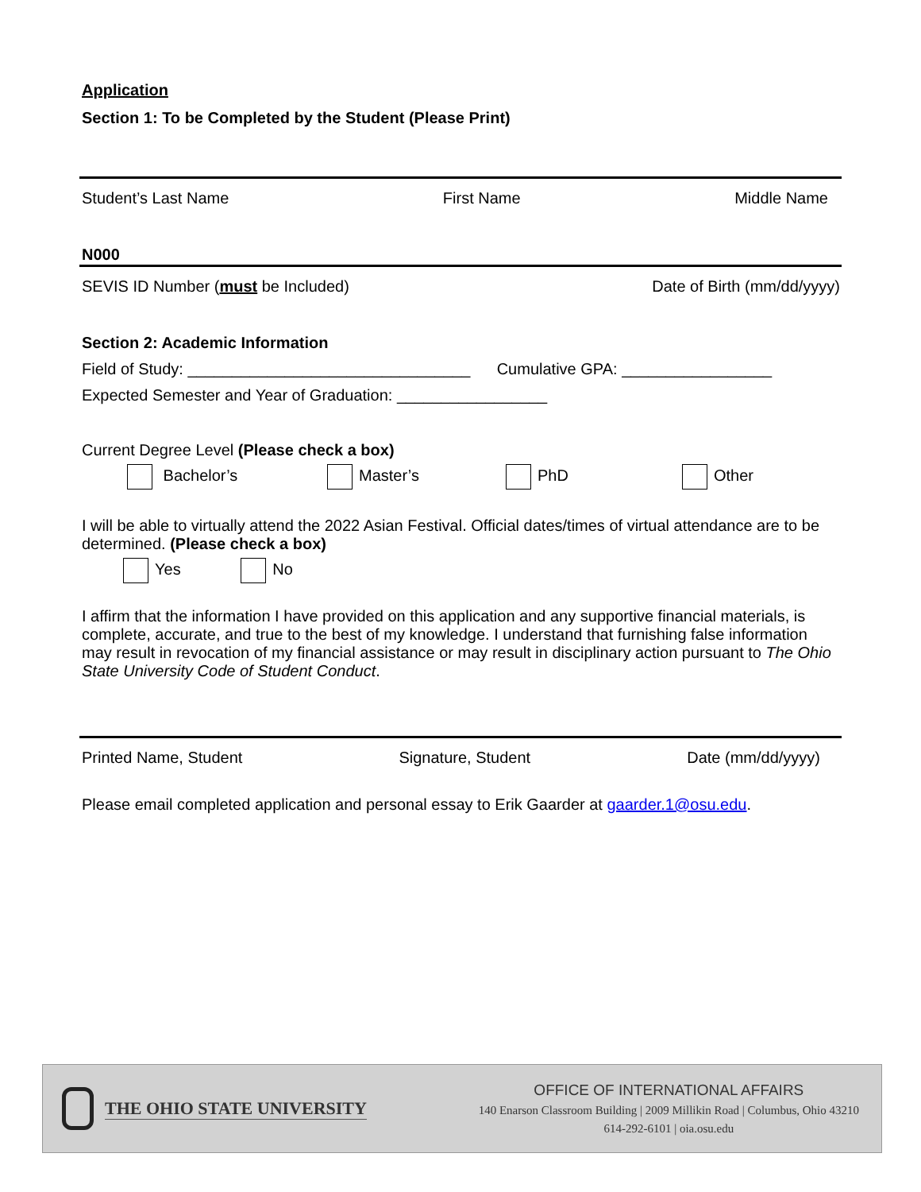Application
Section 1: To be Completed by the Student (Please Print)
Student’s Last Name First Name Middle Name
N000
SEVIS ID Number (must be Included) Date of Birth (mm/dd/yyyy)
Section 2: Academic Information
Field of Study: ________________________________ Cumulative GPA: _________________
Expected Semester and Year of Graduation: _________________
Current Degree Level (Please check a box)
Bachelor’s Master’s PhD Other
I will be able to virtually attend the 2022 Asian Festival. Official dates/times of virtual attendance are to be determined. (Please check a box)
Yes No
I affirm that the information I have provided on this application and any supportive financial materials, is complete, accurate, and true to the best of my knowledge. I understand that furnishing false information may result in revocation of my financial assistance or may result in disciplinary action pursuant to The Ohio State University Code of Student Conduct.
Printed Name, Student Signature, Student Date (mm/dd/yyyy)
Please email completed application and personal essay to Erik Gaarder at gaarder.1@osu.edu.
THE OHIO STATE UNIVERSITY
OFFICE OF INTERNATIONAL AFFAIRS
140 Enarson Classroom Building | 2009 Millikin Road | Columbus, Ohio 43210
614-292-6101 | oia.osu.edu